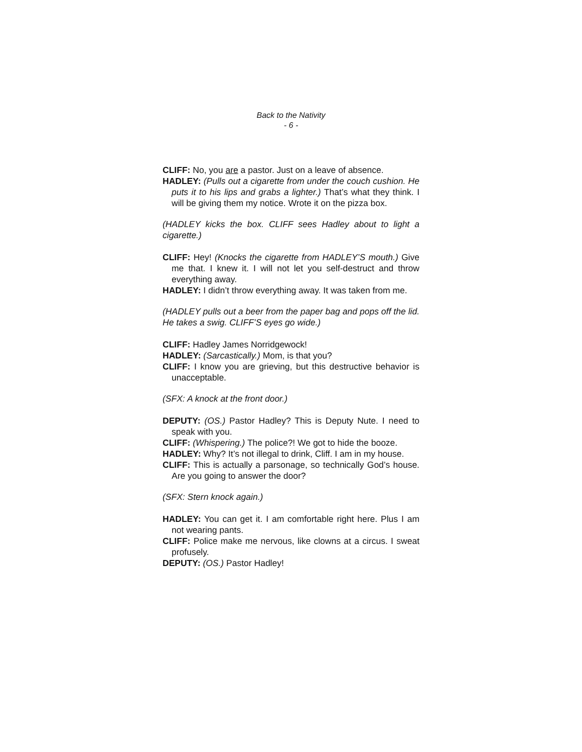Back to the Nativity
- 6 -
CLIFF: No, you are a pastor. Just on a leave of absence.
HADLEY: (Pulls out a cigarette from under the couch cushion. He puts it to his lips and grabs a lighter.) That’s what they think. I will be giving them my notice. Wrote it on the pizza box.
(HADLEY kicks the box. CLIFF sees Hadley about to light a cigarette.)
CLIFF: Hey! (Knocks the cigarette from HADLEY’S mouth.) Give me that. I knew it. I will not let you self-destruct and throw everything away.
HADLEY: I didn’t throw everything away. It was taken from me.
(HADLEY pulls out a beer from the paper bag and pops off the lid. He takes a swig. CLIFF’S eyes go wide.)
CLIFF: Hadley James Norridgewock!
HADLEY: (Sarcastically.) Mom, is that you?
CLIFF: I know you are grieving, but this destructive behavior is unacceptable.
(SFX: A knock at the front door.)
DEPUTY: (OS.) Pastor Hadley? This is Deputy Nute. I need to speak with you.
CLIFF: (Whispering.) The police?! We got to hide the booze.
HADLEY: Why? It’s not illegal to drink, Cliff. I am in my house.
CLIFF: This is actually a parsonage, so technically God’s house. Are you going to answer the door?
(SFX: Stern knock again.)
HADLEY: You can get it. I am comfortable right here. Plus I am not wearing pants.
CLIFF: Police make me nervous, like clowns at a circus. I sweat profusely.
DEPUTY: (OS.) Pastor Hadley!